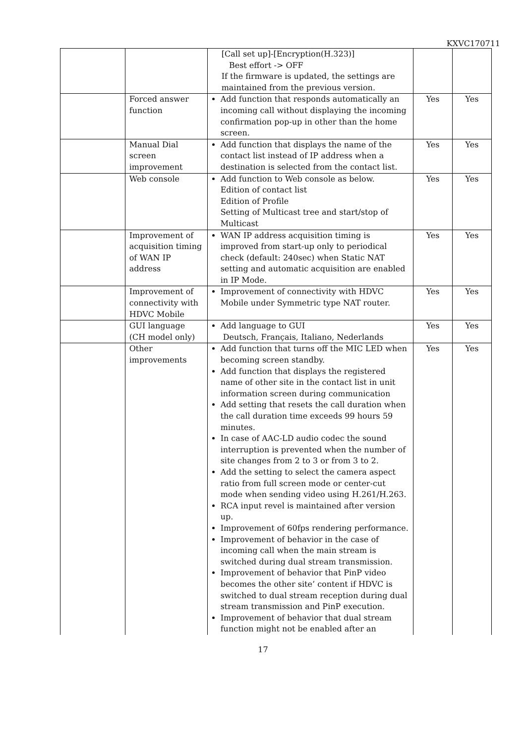KXVC170711
| | | [Call set up]-[Encryption(H.323)] Best effort -> OFF If the firmware is updated, the settings are maintained from the previous version. | | |
| | Forced answer function | Add function that responds automatically an incoming call without displaying the incoming confirmation pop-up in other than the home screen. | Yes | Yes |
| | Manual Dial screen improvement | Add function that displays the name of the contact list instead of IP address when a destination is selected from the contact list. | Yes | Yes |
| | Web console | Add function to Web console as below. Edition of contact list Edition of Profile Setting of Multicast tree and start/stop of Multicast | Yes | Yes |
| | Improvement of acquisition timing of WAN IP address | WAN IP address acquisition timing is improved from start-up only to periodical check (default: 240sec) when Static NAT setting and automatic acquisition are enabled in IP Mode. | Yes | Yes |
| | Improvement of connectivity with HDVC Mobile | Improvement of connectivity with HDVC Mobile under Symmetric type NAT router. | Yes | Yes |
| | GUI language (CH model only) | Add language to GUI Deutsch, Français, Italiano, Nederlands | Yes | Yes |
| | Other improvements | Add function that turns off the MIC LED when becoming screen standby. Add function that displays the registered name of other site in the contact list in unit information screen during communication Add setting that resets the call duration when the call duration time exceeds 99 hours 59 minutes. In case of AAC-LD audio codec the sound interruption is prevented when the number of site changes from 2 to 3 or from 3 to 2. Add the setting to select the camera aspect ratio from full screen mode or center-cut mode when sending video using H.261/H.263. RCA input revel is maintained after version up. Improvement of 60fps rendering performance. Improvement of behavior in the case of incoming call when the main stream is switched during dual stream transmission. Improvement of behavior that PinP video becomes the other site’ content if HDVC is switched to dual stream reception during dual stream transmission and PinP execution. Improvement of behavior that dual stream function might not be enabled after an | Yes | Yes |
17